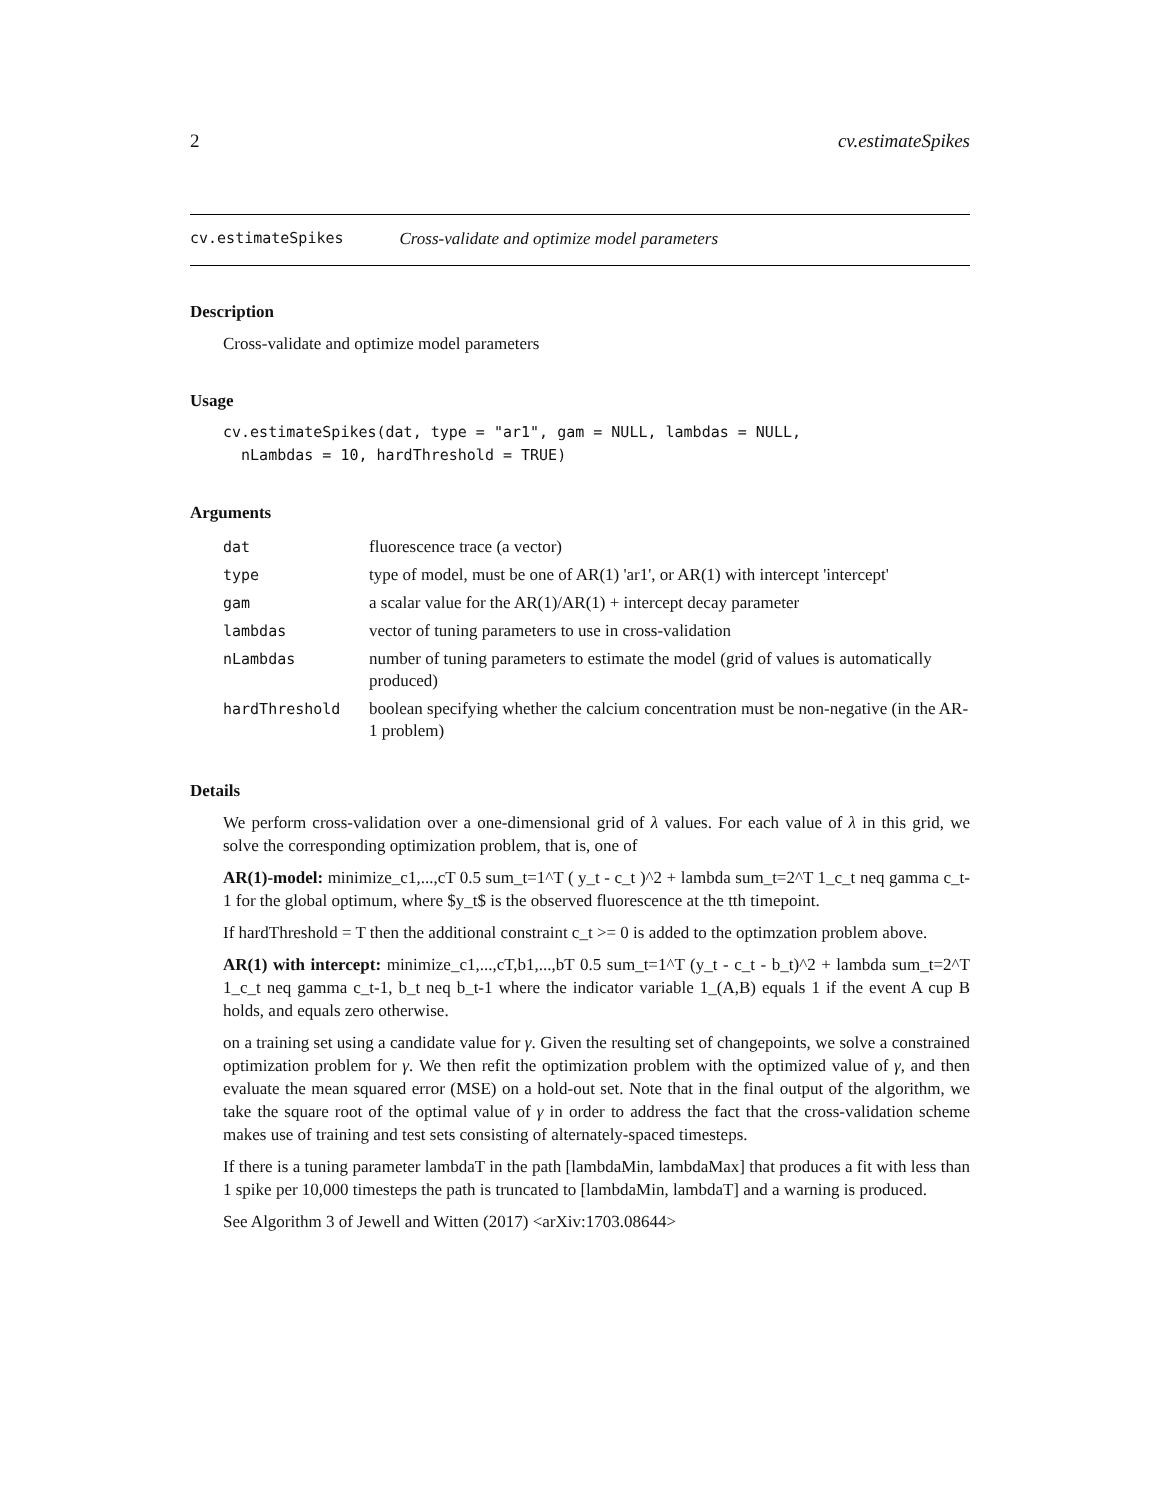2 cv.estimateSpikes
cv.estimateSpikes Cross-validate and optimize model parameters
Description
Cross-validate and optimize model parameters
Usage
cv.estimateSpikes(dat, type = "ar1", gam = NULL, lambdas = NULL,
  nLambdas = 10, hardThreshold = TRUE)
Arguments
| dat | fluorescence trace (a vector) |
| type | type of model, must be one of AR(1) 'ar1', or AR(1) with intercept 'intercept' |
| gam | a scalar value for the AR(1)/AR(1) + intercept decay parameter |
| lambdas | vector of tuning parameters to use in cross-validation |
| nLambdas | number of tuning parameters to estimate the model (grid of values is automatically produced) |
| hardThreshold | boolean specifying whether the calcium concentration must be non-negative (in the AR-1 problem) |
Details
We perform cross-validation over a one-dimensional grid of λ values. For each value of λ in this grid, we solve the corresponding optimization problem, that is, one of
AR(1)-model: minimize_c1,...,cT 0.5 sum_t=1^T ( y_t - c_t )^2 + lambda sum_t=2^T 1_c_t neq gamma c_t-1 for the global optimum, where $y_t$ is the observed fluorescence at the tth timepoint.
If hardThreshold = T then the additional constraint c_t >= 0 is added to the optimzation problem above.
AR(1) with intercept: minimize_c1,...,cT,b1,...,bT 0.5 sum_t=1^T (y_t - c_t - b_t)^2 + lambda sum_t=2^T 1_c_t neq gamma c_t-1, b_t neq b_t-1 where the indicator variable 1_(A,B) equals 1 if the event A cup B holds, and equals zero otherwise.
on a training set using a candidate value for γ. Given the resulting set of changepoints, we solve a constrained optimization problem for γ. We then refit the optimization problem with the optimized value of γ, and then evaluate the mean squared error (MSE) on a hold-out set. Note that in the final output of the algorithm, we take the square root of the optimal value of γ in order to address the fact that the cross-validation scheme makes use of training and test sets consisting of alternately-spaced timesteps.
If there is a tuning parameter lambdaT in the path [lambdaMin, lambdaMax] that produces a fit with less than 1 spike per 10,000 timesteps the path is truncated to [lambdaMin, lambdaT] and a warning is produced.
See Algorithm 3 of Jewell and Witten (2017) <arXiv:1703.08644>